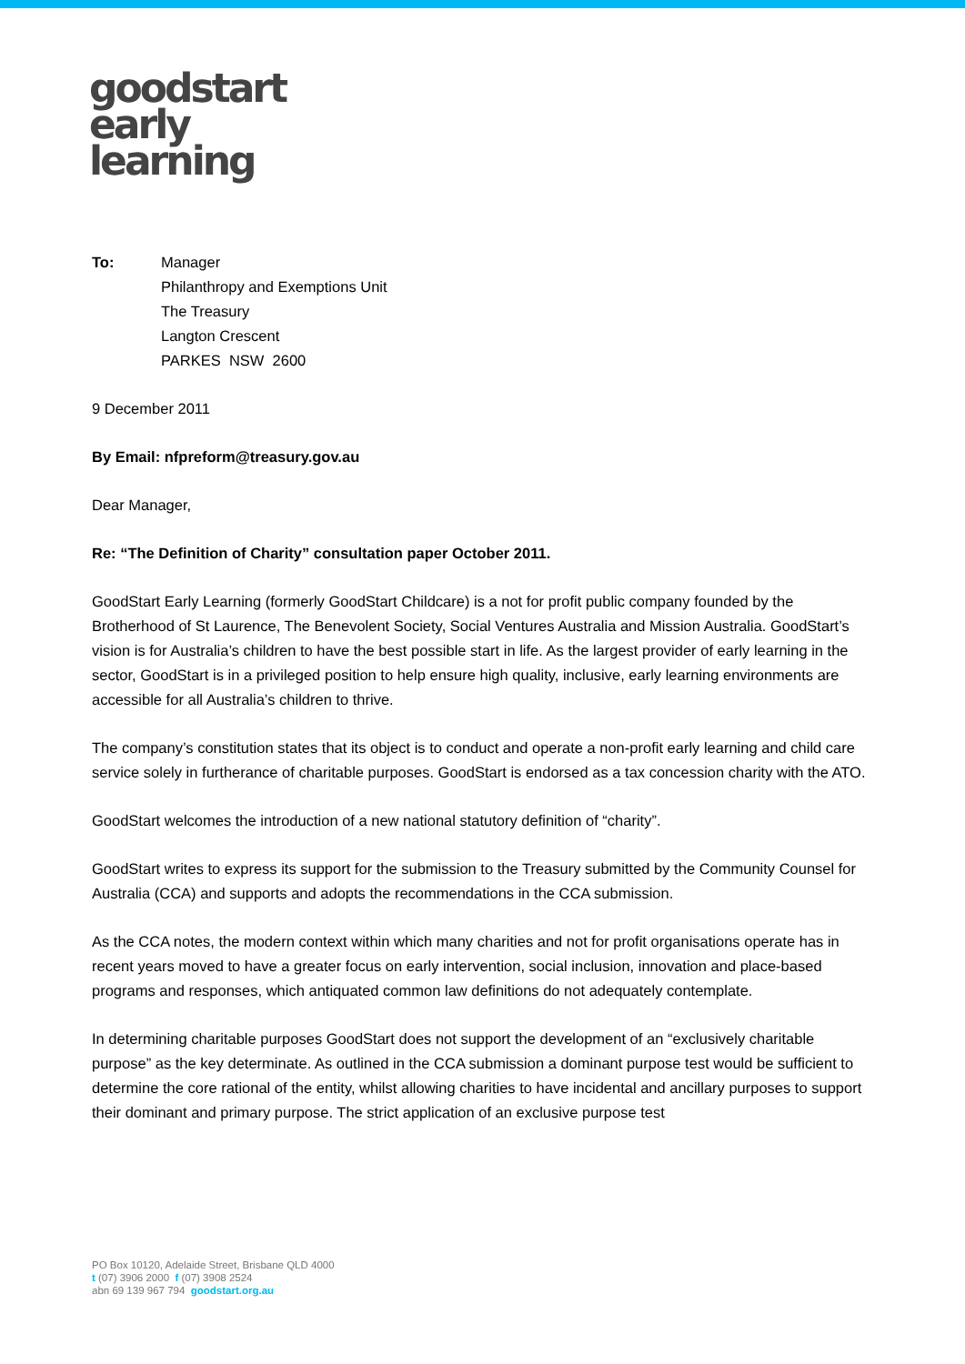goodstart
early
learning
To: Manager
Philanthropy and Exemptions Unit
The Treasury
Langton Crescent
PARKES NSW 2600
9 December 2011
By Email: nfpreform@treasury.gov.au
Dear Manager,
Re: “The Definition of Charity” consultation paper October 2011.
GoodStart Early Learning (formerly GoodStart Childcare) is a not for profit public company founded by the Brotherhood of St Laurence, The Benevolent Society, Social Ventures Australia and Mission Australia. GoodStart’s vision is for Australia’s children to have the best possible start in life. As the largest provider of early learning in the sector, GoodStart is in a privileged position to help ensure high quality, inclusive, early learning environments are accessible for all Australia’s children to thrive.
The company’s constitution states that its object is to conduct and operate a non-profit early learning and child care service solely in furtherance of charitable purposes. GoodStart is endorsed as a tax concession charity with the ATO.
GoodStart welcomes the introduction of a new national statutory definition of “charity”.
GoodStart writes to express its support for the submission to the Treasury submitted by the Community Counsel for Australia (CCA) and supports and adopts the recommendations in the CCA submission.
As the CCA notes, the modern context within which many charities and not for profit organisations operate has in recent years moved to have a greater focus on early intervention, social inclusion, innovation and place-based programs and responses, which antiquated common law definitions do not adequately contemplate.
In determining charitable purposes GoodStart does not support the development of an “exclusively charitable purpose” as the key determinate. As outlined in the CCA submission a dominant purpose test would be sufficient to determine the core rational of the entity, whilst allowing charities to have incidental and ancillary purposes to support their dominant and primary purpose. The strict application of an exclusive purpose test
PO Box 10120, Adelaide Street, Brisbane QLD 4000
t (07) 3906 2000 f (07) 3908 2524
abn 69 139 967 794 goodstart.org.au